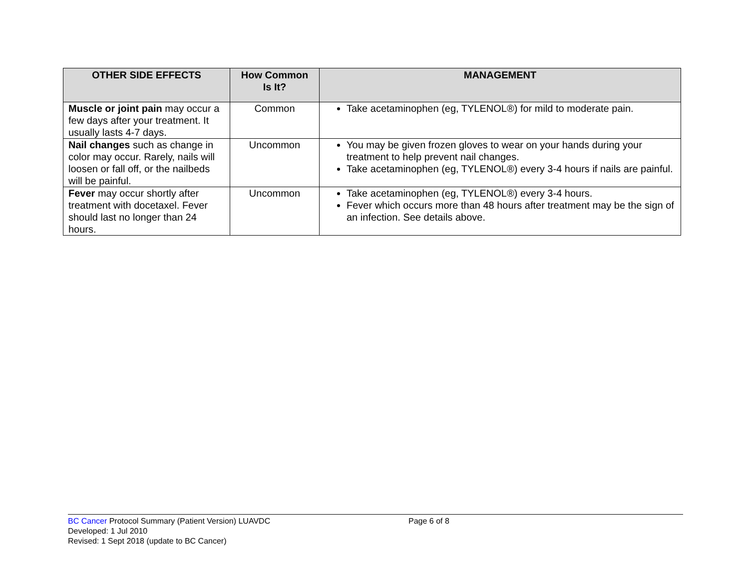| OTHER SIDE EFFECTS | How Common Is It? | MANAGEMENT |
| --- | --- | --- |
| Muscle or joint pain may occur a few days after your treatment. It usually lasts 4-7 days. | Common | Take acetaminophen (eg, TYLENOL®) for mild to moderate pain. |
| Nail changes such as change in color may occur. Rarely, nails will loosen or fall off, or the nailbeds will be painful. | Uncommon | You may be given frozen gloves to wear on your hands during your treatment to help prevent nail changes. Take acetaminophen (eg, TYLENOL®) every 3-4 hours if nails are painful. |
| Fever may occur shortly after treatment with docetaxel. Fever should last no longer than 24 hours. | Uncommon | Take acetaminophen (eg, TYLENOL®) every 3-4 hours. Fever which occurs more than 48 hours after treatment may be the sign of an infection. See details above. |
BC Cancer Protocol Summary (Patient Version) LUAVDC Page 6 of 8
Developed: 1 Jul 2010
Revised: 1 Sept 2018 (update to BC Cancer)